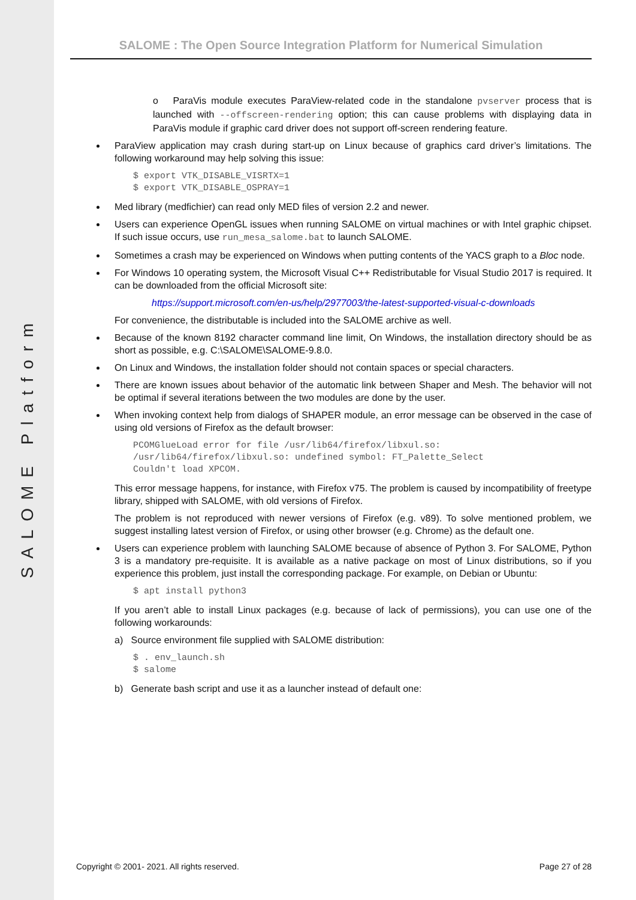SALOME Platform
SALOME : The Open Source Integration Platform for Numerical Simulation
o ParaVis module executes ParaView-related code in the standalone pvserver process that is launched with --offscreen-rendering option; this can cause problems with displaying data in ParaVis module if graphic card driver does not support off-screen rendering feature.
ParaView application may crash during start-up on Linux because of graphics card driver’s limitations. The following workaround may help solving this issue:
$ export VTK_DISABLE_VISRTX=1
$ export VTK_DISABLE_OSPRAY=1
Med library (medfichier) can read only MED files of version 2.2 and newer.
Users can experience OpenGL issues when running SALOME on virtual machines or with Intel graphic chipset. If such issue occurs, use run_mesa_salome.bat to launch SALOME.
Sometimes a crash may be experienced on Windows when putting contents of the YACS graph to a Bloc node.
For Windows 10 operating system, the Microsoft Visual C++ Redistributable for Visual Studio 2017 is required. It can be downloaded from the official Microsoft site:
https://support.microsoft.com/en-us/help/2977003/the-latest-supported-visual-c-downloads
For convenience, the distributable is included into the SALOME archive as well.
Because of the known 8192 character command line limit, On Windows, the installation directory should be as short as possible, e.g. C:\SALOME\SALOME-9.8.0.
On Linux and Windows, the installation folder should not contain spaces or special characters.
There are known issues about behavior of the automatic link between Shaper and Mesh. The behavior will not be optimal if several iterations between the two modules are done by the user.
When invoking context help from dialogs of SHAPER module, an error message can be observed in the case of using old versions of Firefox as the default browser:
PCOMGlueLoad error for file /usr/lib64/firefox/libxul.so:
/usr/lib64/firefox/libxul.so: undefined symbol: FT_Palette_Select
Couldn't load XPCOM.
This error message happens, for instance, with Firefox v75. The problem is caused by incompatibility of freetype library, shipped with SALOME, with old versions of Firefox.
The problem is not reproduced with newer versions of Firefox (e.g. v89). To solve mentioned problem, we suggest installing latest version of Firefox, or using other browser (e.g. Chrome) as the default one.
Users can experience problem with launching SALOME because of absence of Python 3. For SALOME, Python 3 is a mandatory pre-requisite. It is available as a native package on most of Linux distributions, so if you experience this problem, just install the corresponding package. For example, on Debian or Ubuntu:
$ apt install python3
If you aren’t able to install Linux packages (e.g. because of lack of permissions), you can use one of the following workarounds:
a) Source environment file supplied with SALOME distribution:
$ . env_launch.sh
$ salome
b) Generate bash script and use it as a launcher instead of default one:
Copyright © 2001- 2021. All rights reserved. Page 27 of 28